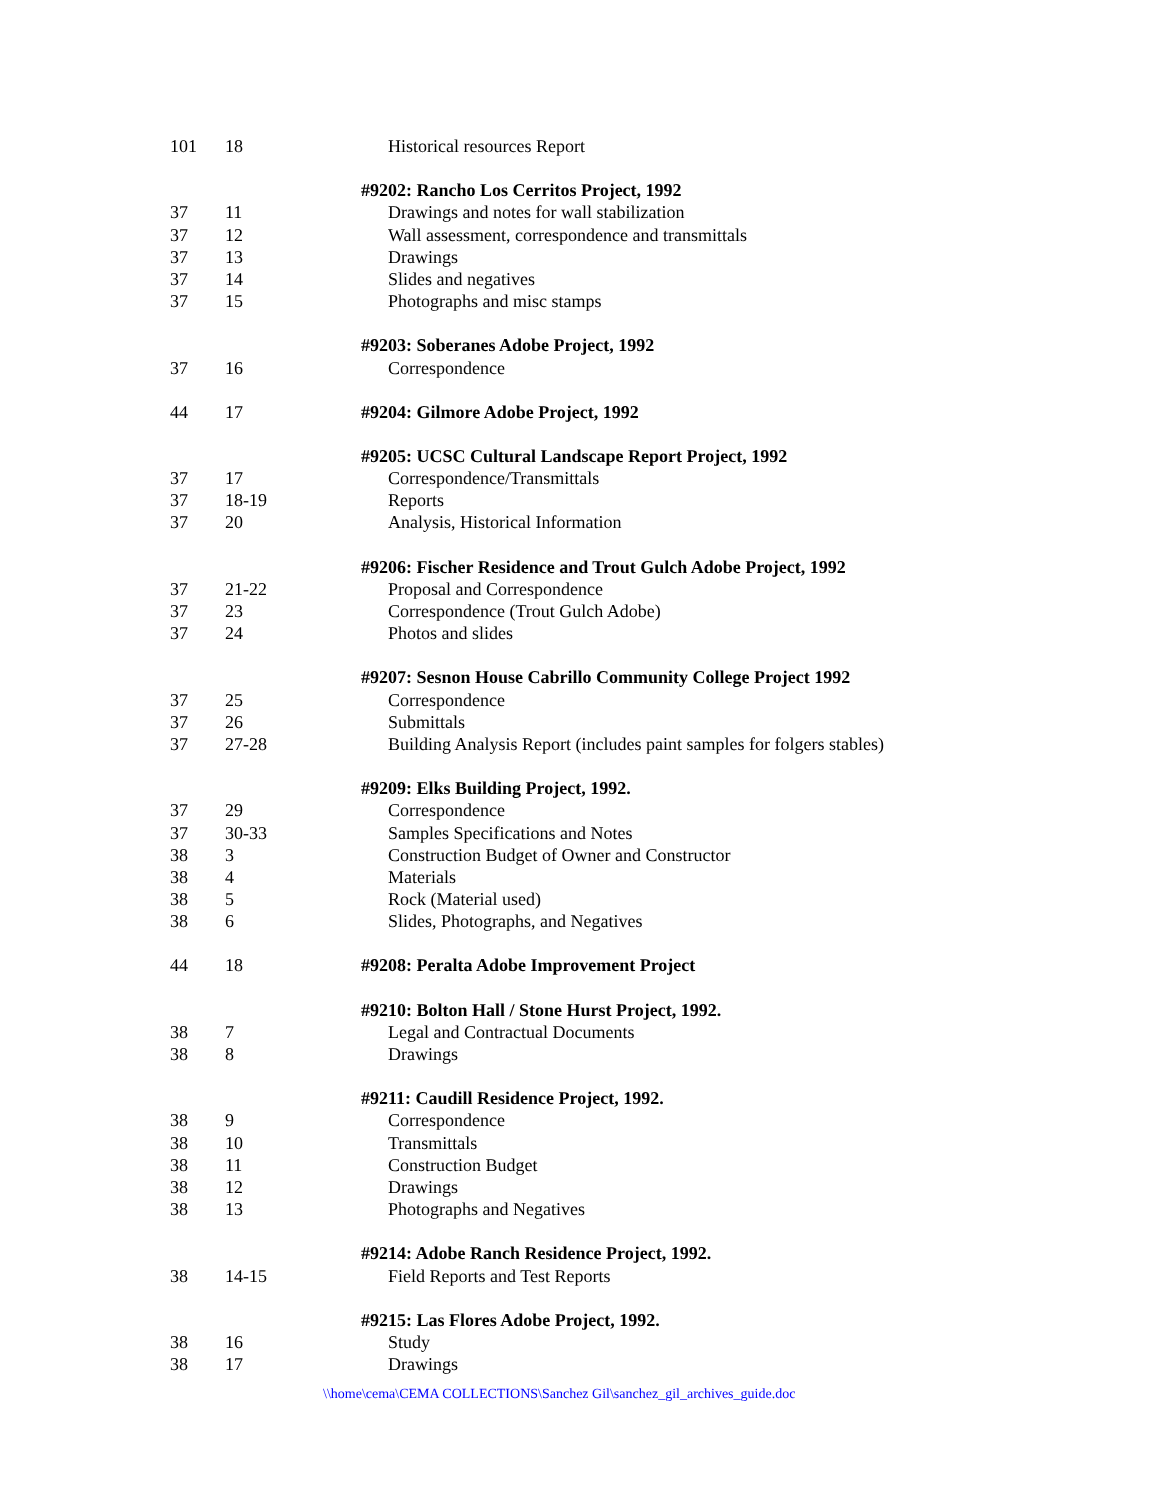| 101 | 18 | Historical resources Report |
| | | #9202: Rancho Los Cerritos Project, 1992 |
| 37 | 11 | Drawings and notes for wall stabilization |
| 37 | 12 | Wall assessment, correspondence and transmittals |
| 37 | 13 | Drawings |
| 37 | 14 | Slides and negatives |
| 37 | 15 | Photographs and misc stamps |
| | | #9203: Soberanes Adobe Project, 1992 |
| 37 | 16 | Correspondence |
| 44 | 17 | #9204: Gilmore Adobe Project, 1992 |
| | | #9205: UCSC Cultural Landscape Report Project, 1992 |
| 37 | 17 | Correspondence/Transmittals |
| 37 | 18-19 | Reports |
| 37 | 20 | Analysis, Historical Information |
| | | #9206: Fischer Residence and Trout Gulch Adobe Project, 1992 |
| 37 | 21-22 | Proposal and Correspondence |
| 37 | 23 | Correspondence (Trout Gulch Adobe) |
| 37 | 24 | Photos and slides |
| | | #9207: Sesnon House Cabrillo Community College Project 1992 |
| 37 | 25 | Correspondence |
| 37 | 26 | Submittals |
| 37 | 27-28 | Building Analysis Report (includes paint samples for folgers stables) |
| | | #9209: Elks Building Project, 1992. |
| 37 | 29 | Correspondence |
| 37 | 30-33 | Samples Specifications and Notes |
| 38 | 3 | Construction Budget of Owner and Constructor |
| 38 | 4 | Materials |
| 38 | 5 | Rock (Material used) |
| 38 | 6 | Slides, Photographs, and Negatives |
| 44 | 18 | #9208: Peralta Adobe Improvement Project |
| | | #9210: Bolton Hall / Stone Hurst Project, 1992. |
| 38 | 7 | Legal and Contractual Documents |
| 38 | 8 | Drawings |
| | | #9211: Caudill Residence Project, 1992. |
| 38 | 9 | Correspondence |
| 38 | 10 | Transmittals |
| 38 | 11 | Construction Budget |
| 38 | 12 | Drawings |
| 38 | 13 | Photographs and Negatives |
| | | #9214: Adobe Ranch Residence Project, 1992. |
| 38 | 14-15 | Field Reports and Test Reports |
| | | #9215: Las Flores Adobe Project, 1992. |
| 38 | 16 | Study |
| 38 | 17 | Drawings |
\\home\cema\CEMA COLLECTIONS\Sanchez Gil\sanchez_gil_archives_guide.doc